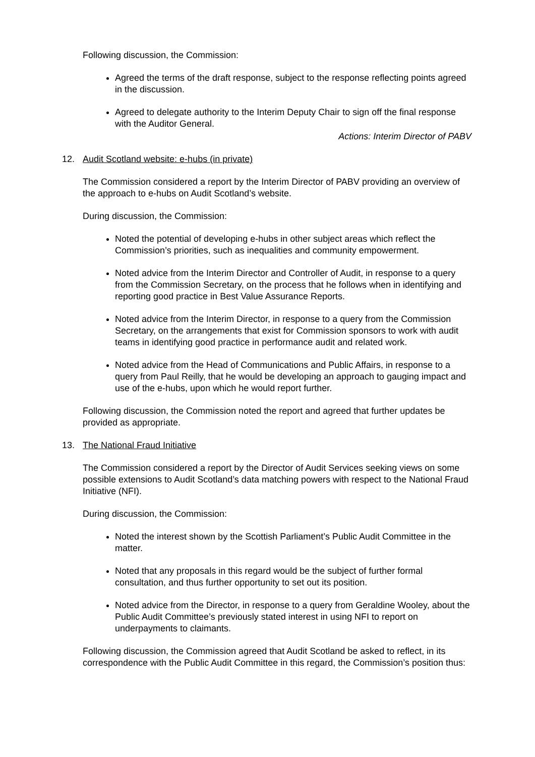Following discussion, the Commission:
Agreed the terms of the draft response, subject to the response reflecting points agreed in the discussion.
Agreed to delegate authority to the Interim Deputy Chair to sign off the final response with the Auditor General.
Actions: Interim Director of PABV
12. Audit Scotland website: e-hubs (in private)
The Commission considered a report by the Interim Director of PABV providing an overview of the approach to e-hubs on Audit Scotland’s website.
During discussion, the Commission:
Noted the potential of developing e-hubs in other subject areas which reflect the Commission’s priorities, such as inequalities and community empowerment.
Noted advice from the Interim Director and Controller of Audit, in response to a query from the Commission Secretary, on the process that he follows when in identifying and reporting good practice in Best Value Assurance Reports.
Noted advice from the Interim Director, in response to a query from the Commission Secretary, on the arrangements that exist for Commission sponsors to work with audit teams in identifying good practice in performance audit and related work.
Noted advice from the Head of Communications and Public Affairs, in response to a query from Paul Reilly, that he would be developing an approach to gauging impact and use of the e-hubs, upon which he would report further.
Following discussion, the Commission noted the report and agreed that further updates be provided as appropriate.
13. The National Fraud Initiative
The Commission considered a report by the Director of Audit Services seeking views on some possible extensions to Audit Scotland’s data matching powers with respect to the National Fraud Initiative (NFI).
During discussion, the Commission:
Noted the interest shown by the Scottish Parliament’s Public Audit Committee in the matter.
Noted that any proposals in this regard would be the subject of further formal consultation, and thus further opportunity to set out its position.
Noted advice from the Director, in response to a query from Geraldine Wooley, about the Public Audit Committee’s previously stated interest in using NFI to report on underpayments to claimants.
Following discussion, the Commission agreed that Audit Scotland be asked to reflect, in its correspondence with the Public Audit Committee in this regard, the Commission’s position thus: